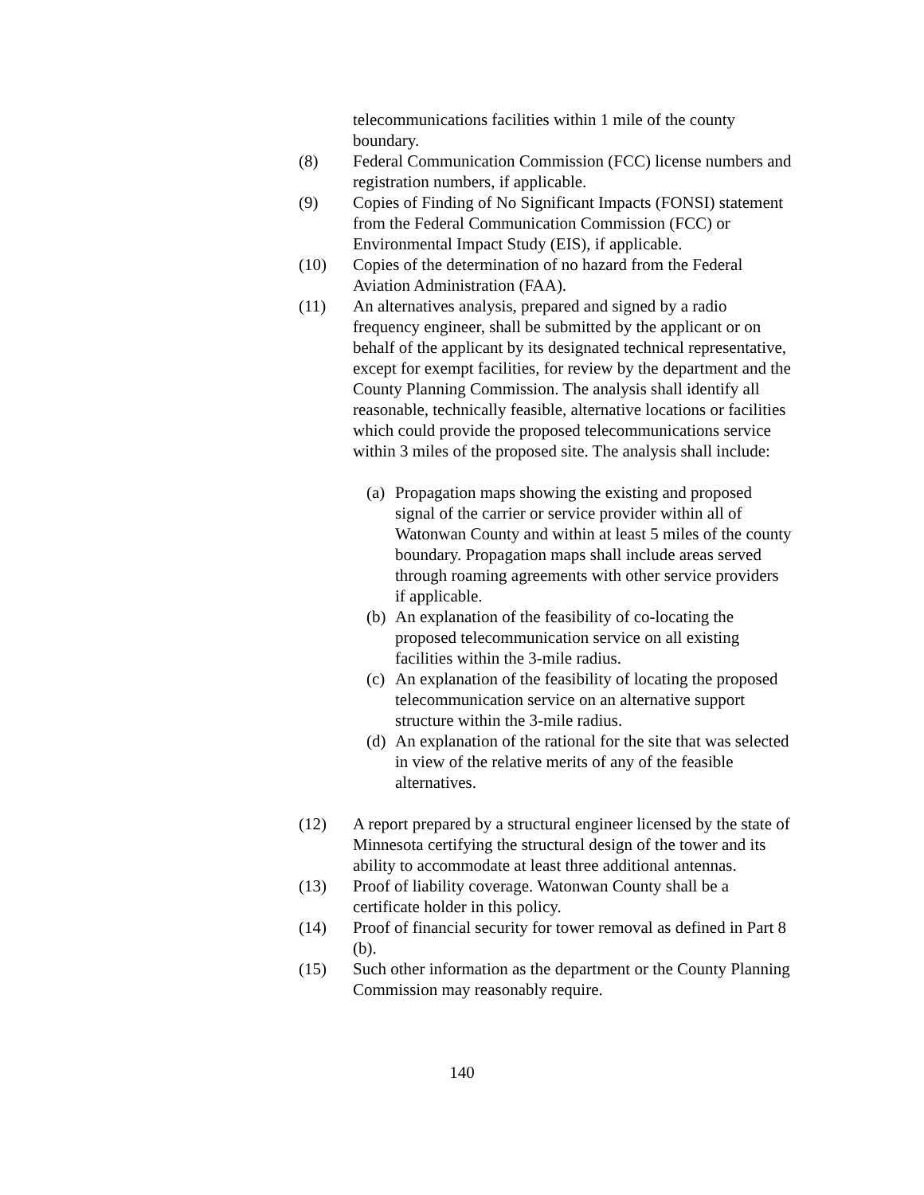telecommunications facilities within 1 mile of the county boundary.
(8) Federal Communication Commission (FCC) license numbers and registration numbers, if applicable.
(9) Copies of Finding of No Significant Impacts (FONSI) statement from the Federal Communication Commission (FCC) or Environmental Impact Study (EIS), if applicable.
(10) Copies of the determination of no hazard from the Federal Aviation Administration (FAA).
(11) An alternatives analysis, prepared and signed by a radio frequency engineer, shall be submitted by the applicant or on behalf of the applicant by its designated technical representative, except for exempt facilities, for review by the department and the County Planning Commission. The analysis shall identify all reasonable, technically feasible, alternative locations or facilities which could provide the proposed telecommunications service within 3 miles of the proposed site. The analysis shall include:
(a)
Propagation maps showing the existing and proposed signal of the carrier or service provider within all of Watonwan County and within at least 5 miles of the county boundary. Propagation maps shall include areas served through roaming agreements with other service providers if applicable.
(b)
An explanation of the feasibility of co-locating the proposed telecommunication service on all existing facilities within the 3-mile radius.
(c)
An explanation of the feasibility of locating the proposed telecommunication service on an alternative support structure within the 3-mile radius.
(d)
An explanation of the rational for the site that was selected in view of the relative merits of any of the feasible alternatives.
(12) A report prepared by a structural engineer licensed by the state of Minnesota certifying the structural design of the tower and its ability to accommodate at least three additional antennas.
(13) Proof of liability coverage. Watonwan County shall be a certificate holder in this policy.
(14) Proof of financial security for tower removal as defined in Part 8 (b).
(15) Such other information as the department or the County Planning Commission may reasonably require.
140